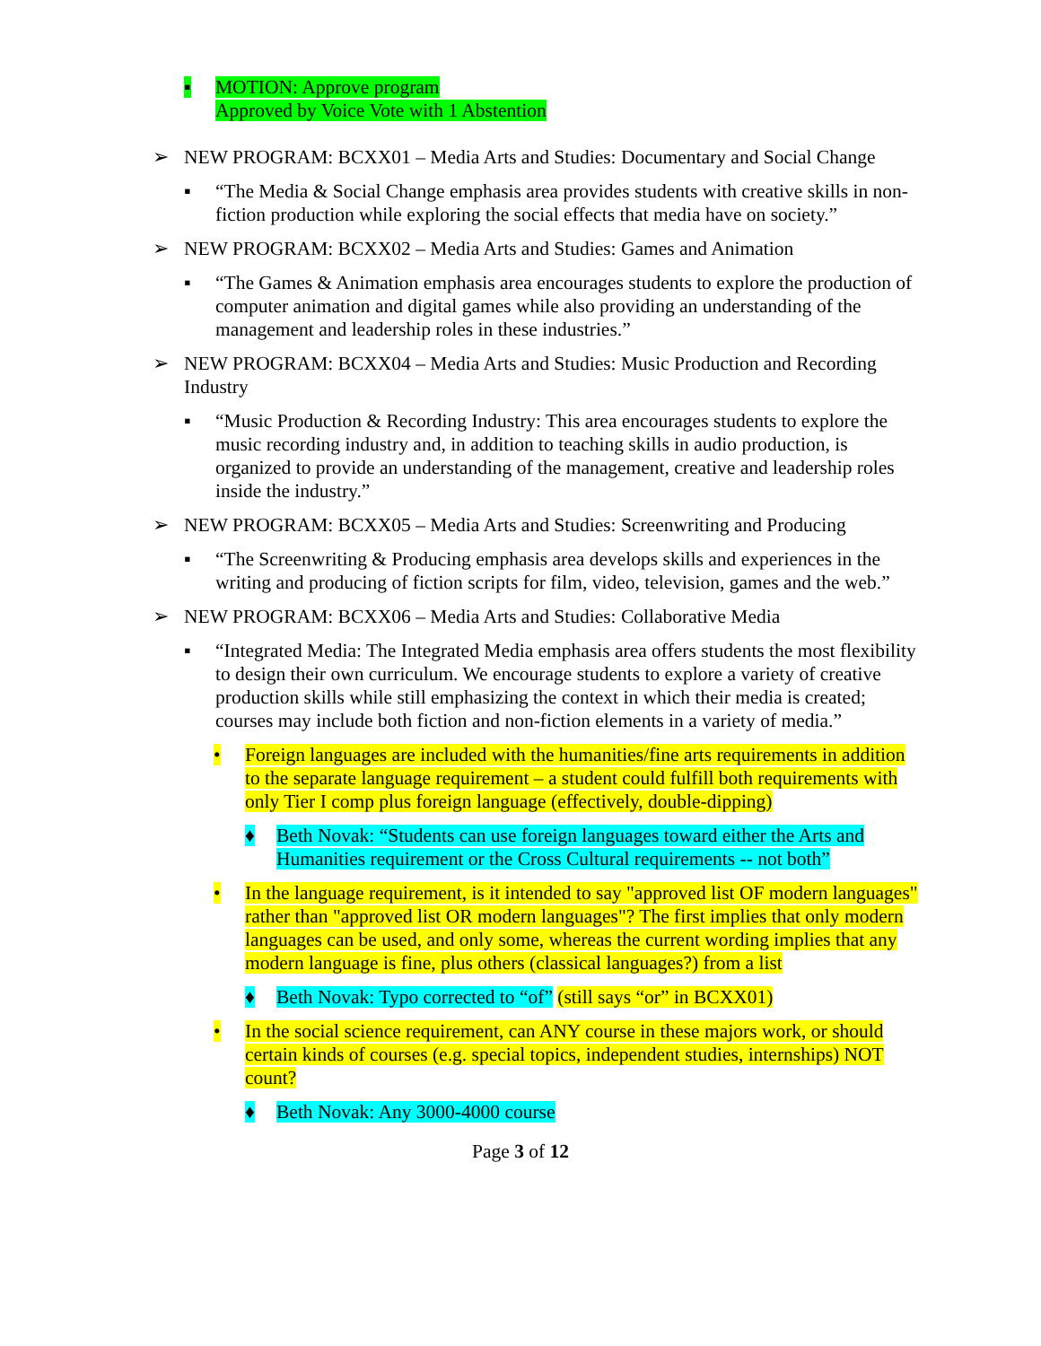▪ MOTION: Approve program
Approved by Voice Vote with 1 Abstention
➢ NEW PROGRAM: BCXX01 – Media Arts and Studies: Documentary and Social Change
▪ “The Media & Social Change emphasis area provides students with creative skills in non-fiction production while exploring the social effects that media have on society.”
➢ NEW PROGRAM: BCXX02 – Media Arts and Studies: Games and Animation
▪ “The Games & Animation emphasis area encourages students to explore the production of computer animation and digital games while also providing an understanding of the management and leadership roles in these industries.”
➢ NEW PROGRAM: BCXX04 – Media Arts and Studies: Music Production and Recording Industry
▪ “Music Production & Recording Industry: This area encourages students to explore the music recording industry and, in addition to teaching skills in audio production, is organized to provide an understanding of the management, creative and leadership roles inside the industry.”
➢ NEW PROGRAM: BCXX05 – Media Arts and Studies: Screenwriting and Producing
▪ “The Screenwriting & Producing emphasis area develops skills and experiences in the writing and producing of fiction scripts for film, video, television, games and the web.”
➢ NEW PROGRAM: BCXX06 – Media Arts and Studies: Collaborative Media
▪ “Integrated Media: The Integrated Media emphasis area offers students the most flexibility to design their own curriculum. We encourage students to explore a variety of creative production skills while still emphasizing the context in which their media is created; courses may include both fiction and non-fiction elements in a variety of media.”
• Foreign languages are included with the humanities/fine arts requirements in addition to the separate language requirement – a student could fulfill both requirements with only Tier I comp plus foreign language (effectively, double-dipping)
♦ Beth Novak: “Students can use foreign languages toward either the Arts and Humanities requirement or the Cross Cultural requirements -- not both”
• In the language requirement, is it intended to say "approved list OF modern languages" rather than "approved list OR modern languages"? The first implies that only modern languages can be used, and only some, whereas the current wording implies that any modern language is fine, plus others (classical languages?) from a list
♦ Beth Novak: Typo corrected to “of” (still says “or” in BCXX01)
• In the social science requirement, can ANY course in these majors work, or should certain kinds of courses (e.g. special topics, independent studies, internships) NOT count?
♦ Beth Novak: Any 3000-4000 course
Page 3 of 12